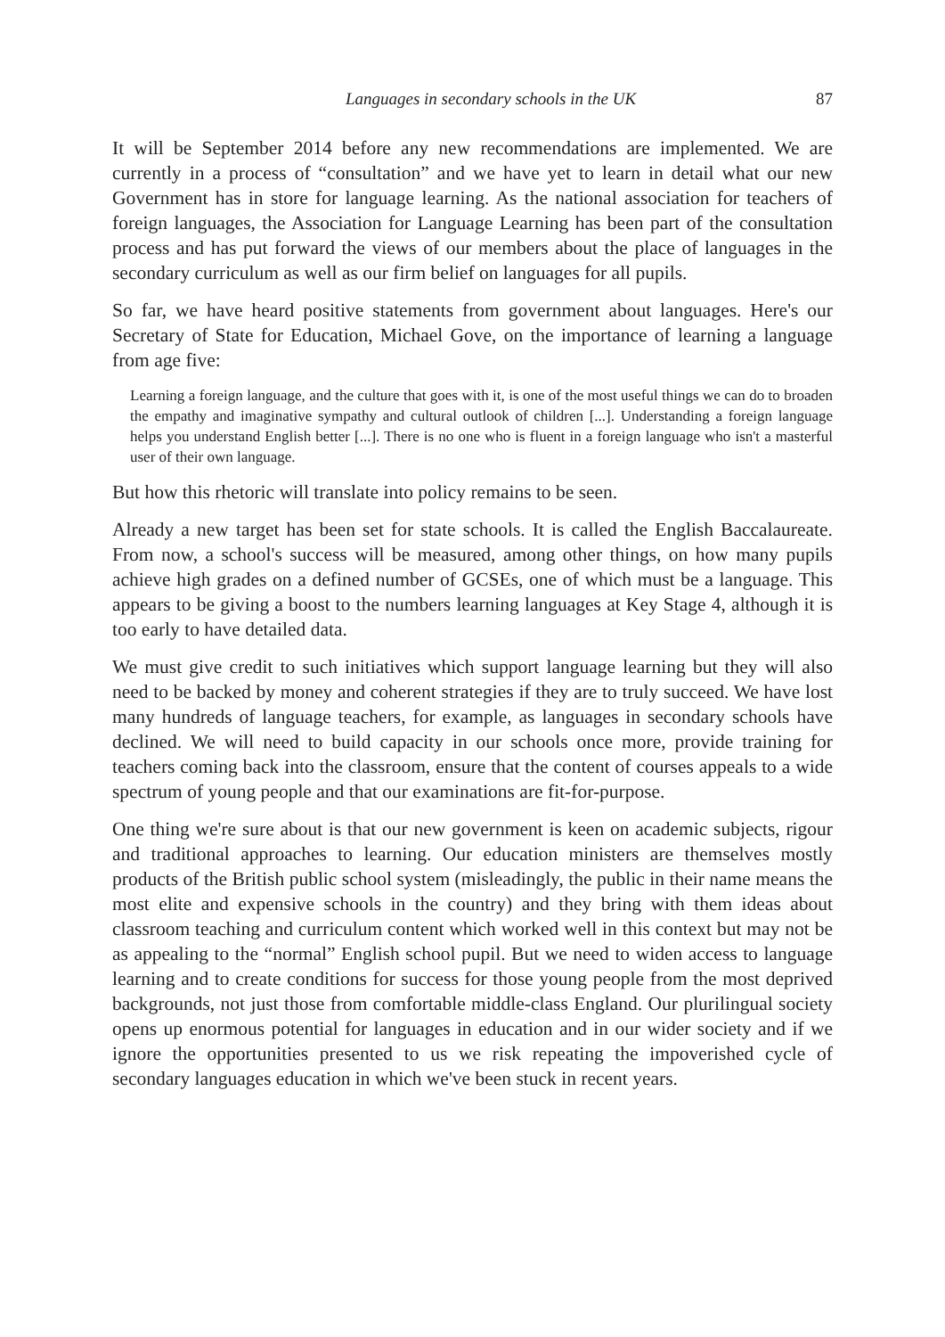Languages in secondary schools in the UK 87
It will be September 2014 before any new recommendations are implemented. We are currently in a process of “consultation” and we have yet to learn in detail what our new Government has in store for language learning. As the national association for teachers of foreign languages, the Association for Language Learning has been part of the consultation process and has put forward the views of our members about the place of languages in the secondary curriculum as well as our firm belief on languages for all pupils.
So far, we have heard positive statements from government about languages. Here's our Secretary of State for Education, Michael Gove, on the importance of learning a language from age five:
Learning a foreign language, and the culture that goes with it, is one of the most useful things we can do to broaden the empathy and imaginative sympathy and cultural outlook of children [...]. Understanding a foreign language helps you understand English better [...]. There is no one who is fluent in a foreign language who isn't a masterful user of their own language.
But how this rhetoric will translate into policy remains to be seen.
Already a new target has been set for state schools. It is called the English Baccalaureate. From now, a school's success will be measured, among other things, on how many pupils achieve high grades on a defined number of GCSEs, one of which must be a language. This appears to be giving a boost to the numbers learning languages at Key Stage 4, although it is too early to have detailed data.
We must give credit to such initiatives which support language learning but they will also need to be backed by money and coherent strategies if they are to truly succeed. We have lost many hundreds of language teachers, for example, as languages in secondary schools have declined. We will need to build capacity in our schools once more, provide training for teachers coming back into the classroom, ensure that the content of courses appeals to a wide spectrum of young people and that our examinations are fit-for-purpose.
One thing we're sure about is that our new government is keen on academic subjects, rigour and traditional approaches to learning. Our education ministers are themselves mostly products of the British public school system (misleadingly, the public in their name means the most elite and expensive schools in the country) and they bring with them ideas about classroom teaching and curriculum content which worked well in this context but may not be as appealing to the “normal” English school pupil. But we need to widen access to language learning and to create conditions for success for those young people from the most deprived backgrounds, not just those from comfortable middle-class England. Our plurilingual society opens up enormous potential for languages in education and in our wider society and if we ignore the opportunities presented to us we risk repeating the impoverished cycle of secondary languages education in which we've been stuck in recent years.